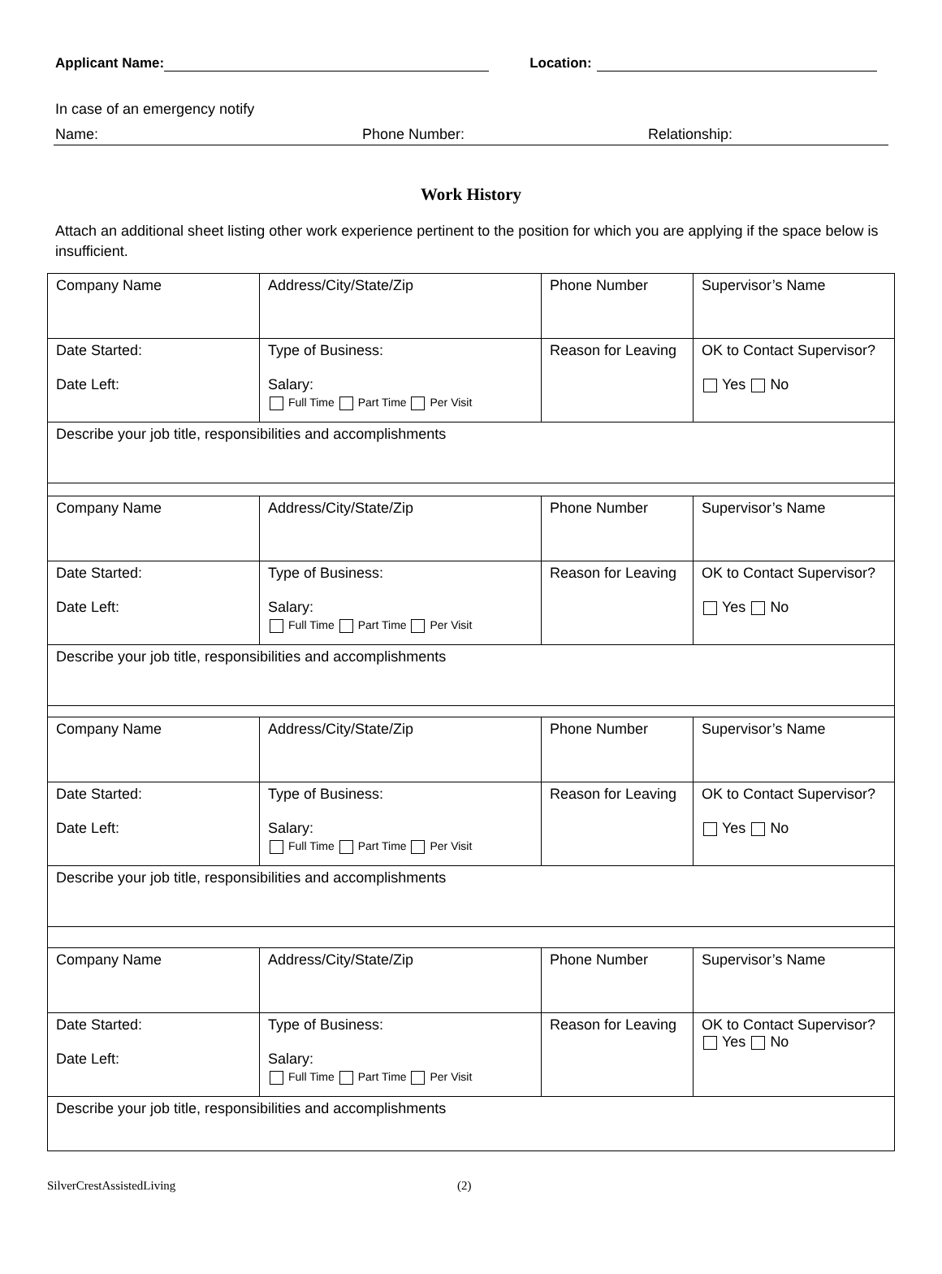Applicant Name: Location:
In case of an emergency notify
Name: Phone Number: Relationship:
Work History
Attach an additional sheet listing other work experience pertinent to the position for which you are applying if the space below is insufficient.
| Company Name | Address/City/State/Zip | Phone Number | Supervisor’s Name |
| Date Started: Date Left: | Type of Business: Salary: Full Time Part Time Per Visit | Reason for Leaving | OK to Contact Supervisor? Yes No |
| Describe your job title, responsibilities and accomplishments | | | |
| Company Name | Address/City/State/Zip | Phone Number | Supervisor’s Name |
| Date Started: Date Left: | Type of Business: Salary: Full Time Part Time Per Visit | Reason for Leaving | OK to Contact Supervisor? Yes No |
| Describe your job title, responsibilities and accomplishments | | | |
| Company Name | Address/City/State/Zip | Phone Number | Supervisor’s Name |
| Date Started: Date Left: | Type of Business: Salary: Full Time Part Time Per Visit | Reason for Leaving | OK to Contact Supervisor? Yes No |
| Describe your job title, responsibilities and accomplishments | | | |
| Company Name | Address/City/State/Zip | Phone Number | Supervisor’s Name |
| Date Started: Date Left: | Type of Business: Salary: Full Time Part Time Per Visit | Reason for Leaving | OK to Contact Supervisor? Yes No |
| Describe your job title, responsibilities and accomplishments | | | |
SilverCrestAssistedLiving (2)